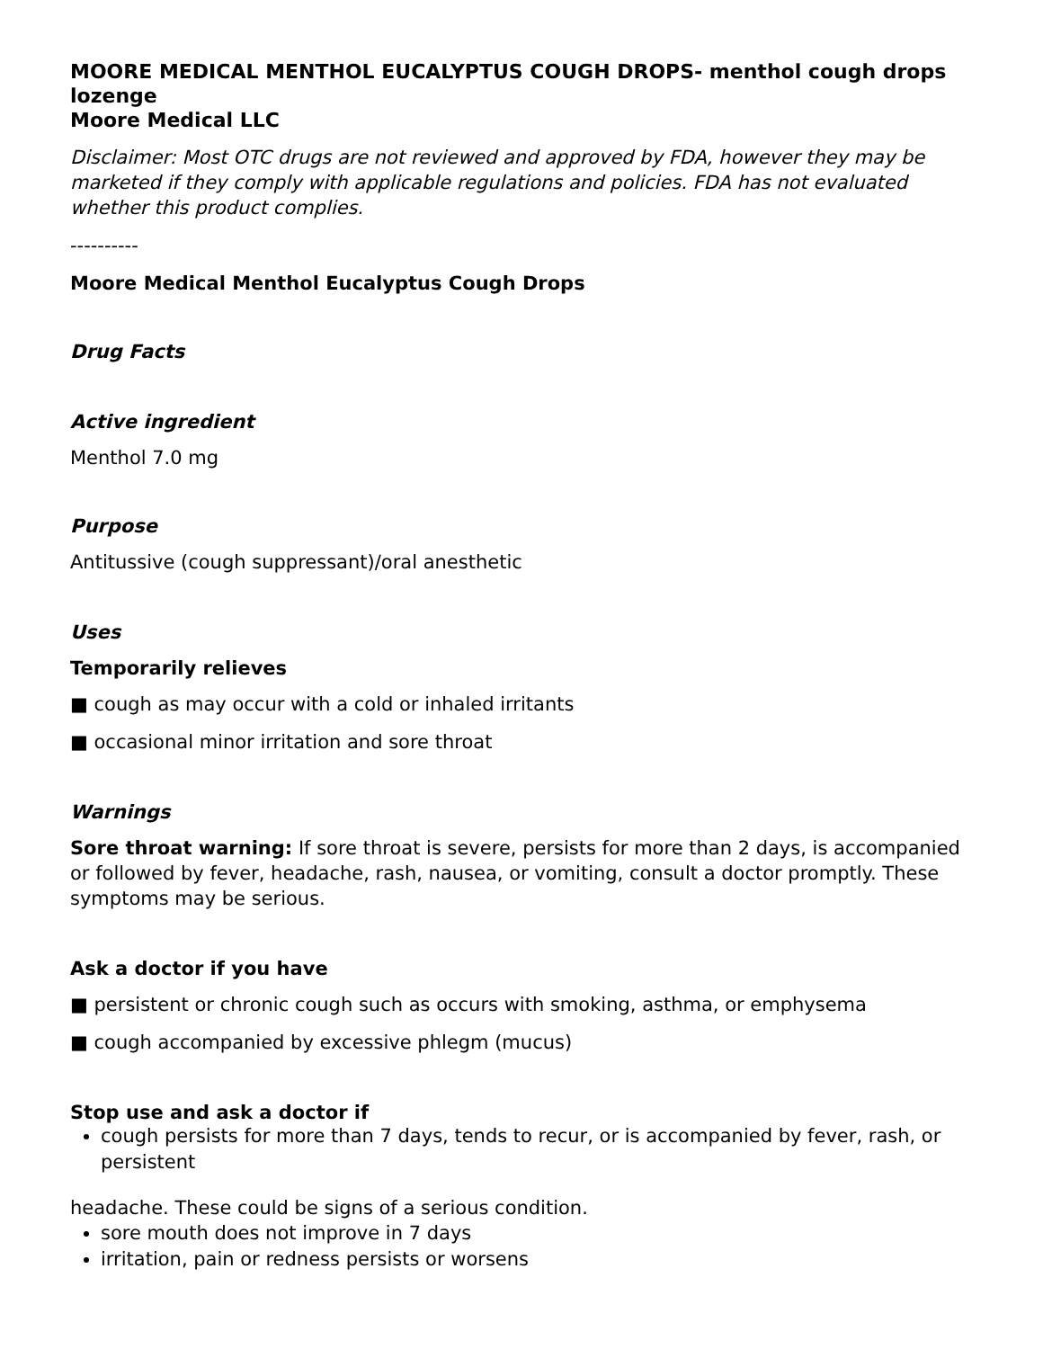MOORE MEDICAL MENTHOL EUCALYPTUS COUGH DROPS- menthol cough drops lozenge
Moore Medical LLC
Disclaimer: Most OTC drugs are not reviewed and approved by FDA, however they may be marketed if they comply with applicable regulations and policies. FDA has not evaluated whether this product complies.
----------
Moore Medical Menthol Eucalyptus Cough Drops
Drug Facts
Active ingredient
Menthol 7.0 mg
Purpose
Antitussive (cough suppressant)/oral anesthetic
Uses
Temporarily relieves
■ cough as may occur with a cold or inhaled irritants
■ occasional minor irritation and sore throat
Warnings
Sore throat warning: If sore throat is severe, persists for more than 2 days, is accompanied or followed by fever, headache, rash, nausea, or vomiting, consult a doctor promptly. These symptoms may be serious.
Ask a doctor if you have
■ persistent or chronic cough such as occurs with smoking, asthma, or emphysema
■ cough accompanied by excessive phlegm (mucus)
Stop use and ask a doctor if
cough persists for more than 7 days, tends to recur, or is accompanied by fever, rash, or persistent
headache. These could be signs of a serious condition.
sore mouth does not improve in 7 days
irritation, pain or redness persists or worsens